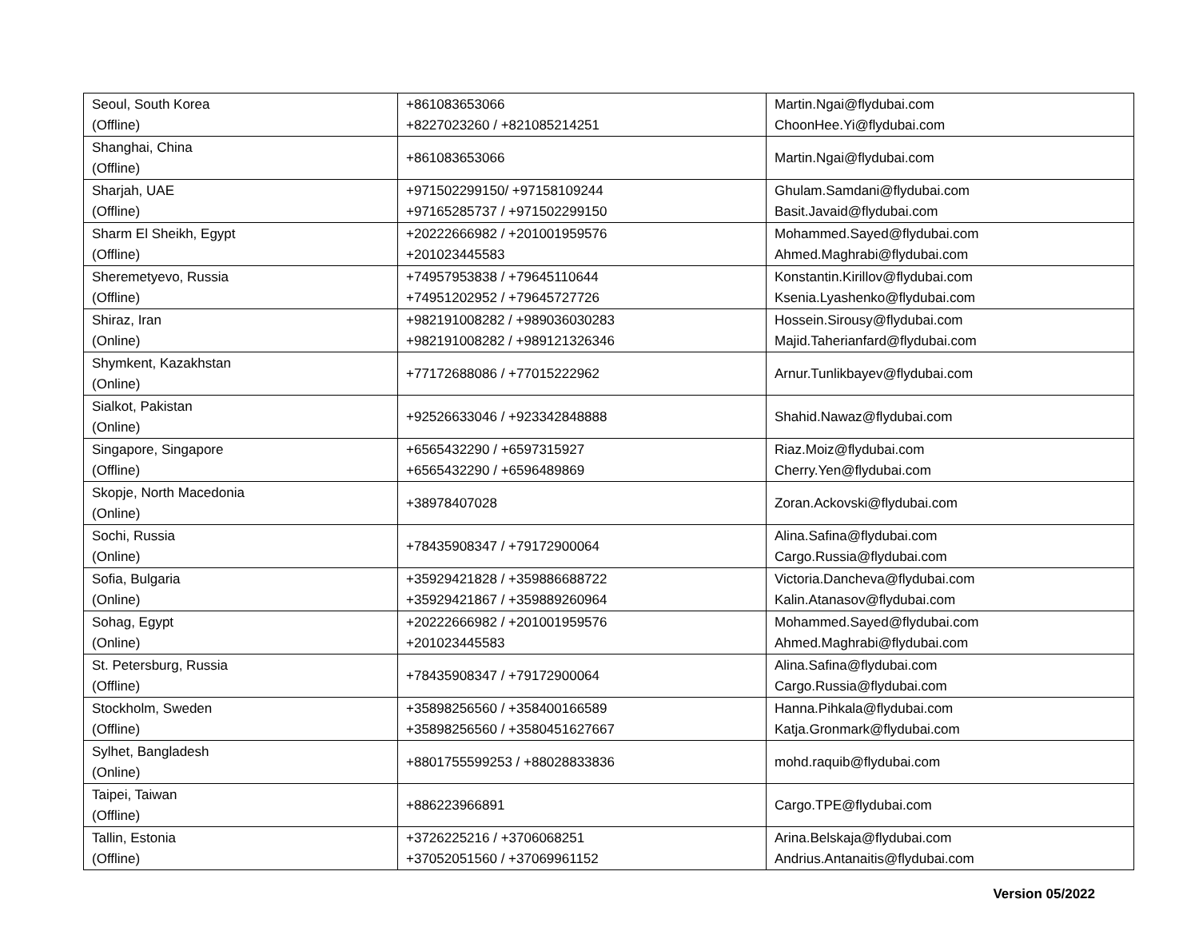| Seoul, South Korea (Offline) | +861083653066 +8227023260 / +821085214251 | Martin.Ngai@flydubai.com ChoonHee.Yi@flydubai.com |
| Shanghai, China (Offline) | +861083653066 | Martin.Ngai@flydubai.com |
| Sharjah, UAE (Offline) | +971502299150/ +97158109244 +97165285737 / +971502299150 | Ghulam.Samdani@flydubai.com Basit.Javaid@flydubai.com |
| Sharm El Sheikh, Egypt (Offline) | +20222666982 / +201001959576 +201023445583 | Mohammed.Sayed@flydubai.com Ahmed.Maghrabi@flydubai.com |
| Sheremetyevo, Russia (Offline) | +74957953838 / +79645110644 +74951202952 / +79645727726 | Konstantin.Kirillov@flydubai.com Ksenia.Lyashenko@flydubai.com |
| Shiraz, Iran (Online) | +982191008282 / +989036030283 +982191008282 / +989121326346 | Hossein.Sirousy@flydubai.com Majid.Taherianfard@flydubai.com |
| Shymkent, Kazakhstan (Online) | +77172688086 / +77015222962 | Arnur.Tunlikbayev@flydubai.com |
| Sialkot, Pakistan (Online) | +92526633046 / +923342848888 | Shahid.Nawaz@flydubai.com |
| Singapore, Singapore (Offline) | +6565432290 / +6597315927 +6565432290 / +6596489869 | Riaz.Moiz@flydubai.com Cherry.Yen@flydubai.com |
| Skopje, North Macedonia (Online) | +38978407028 | Zoran.Ackovski@flydubai.com |
| Sochi, Russia (Online) | +78435908347 / +79172900064 | Alina.Safina@flydubai.com Cargo.Russia@flydubai.com |
| Sofia, Bulgaria (Online) | +35929421828 / +359886688722 +35929421867 / +359889260964 | Victoria.Dancheva@flydubai.com Kalin.Atanasov@flydubai.com |
| Sohag, Egypt (Online) | +20222666982 / +201001959576 +201023445583 | Mohammed.Sayed@flydubai.com Ahmed.Maghrabi@flydubai.com |
| St. Petersburg, Russia (Offline) | +78435908347 / +79172900064 | Alina.Safina@flydubai.com Cargo.Russia@flydubai.com |
| Stockholm, Sweden (Offline) | +35898256560 / +358400166589 +35898256560 / +3580451627667 | Hanna.Pihkala@flydubai.com Katja.Gronmark@flydubai.com |
| Sylhet, Bangladesh (Online) | +8801755599253 / +88028833836 | mohd.raquib@flydubai.com |
| Taipei, Taiwan (Offline) | +886223966891 | Cargo.TPE@flydubai.com |
| Tallin, Estonia (Offline) | +3726225216 / +3706068251 +37052051560 / +37069961152 | Arina.Belskaja@flydubai.com Andrius.Antanaitis@flydubai.com |
Version 05/2022